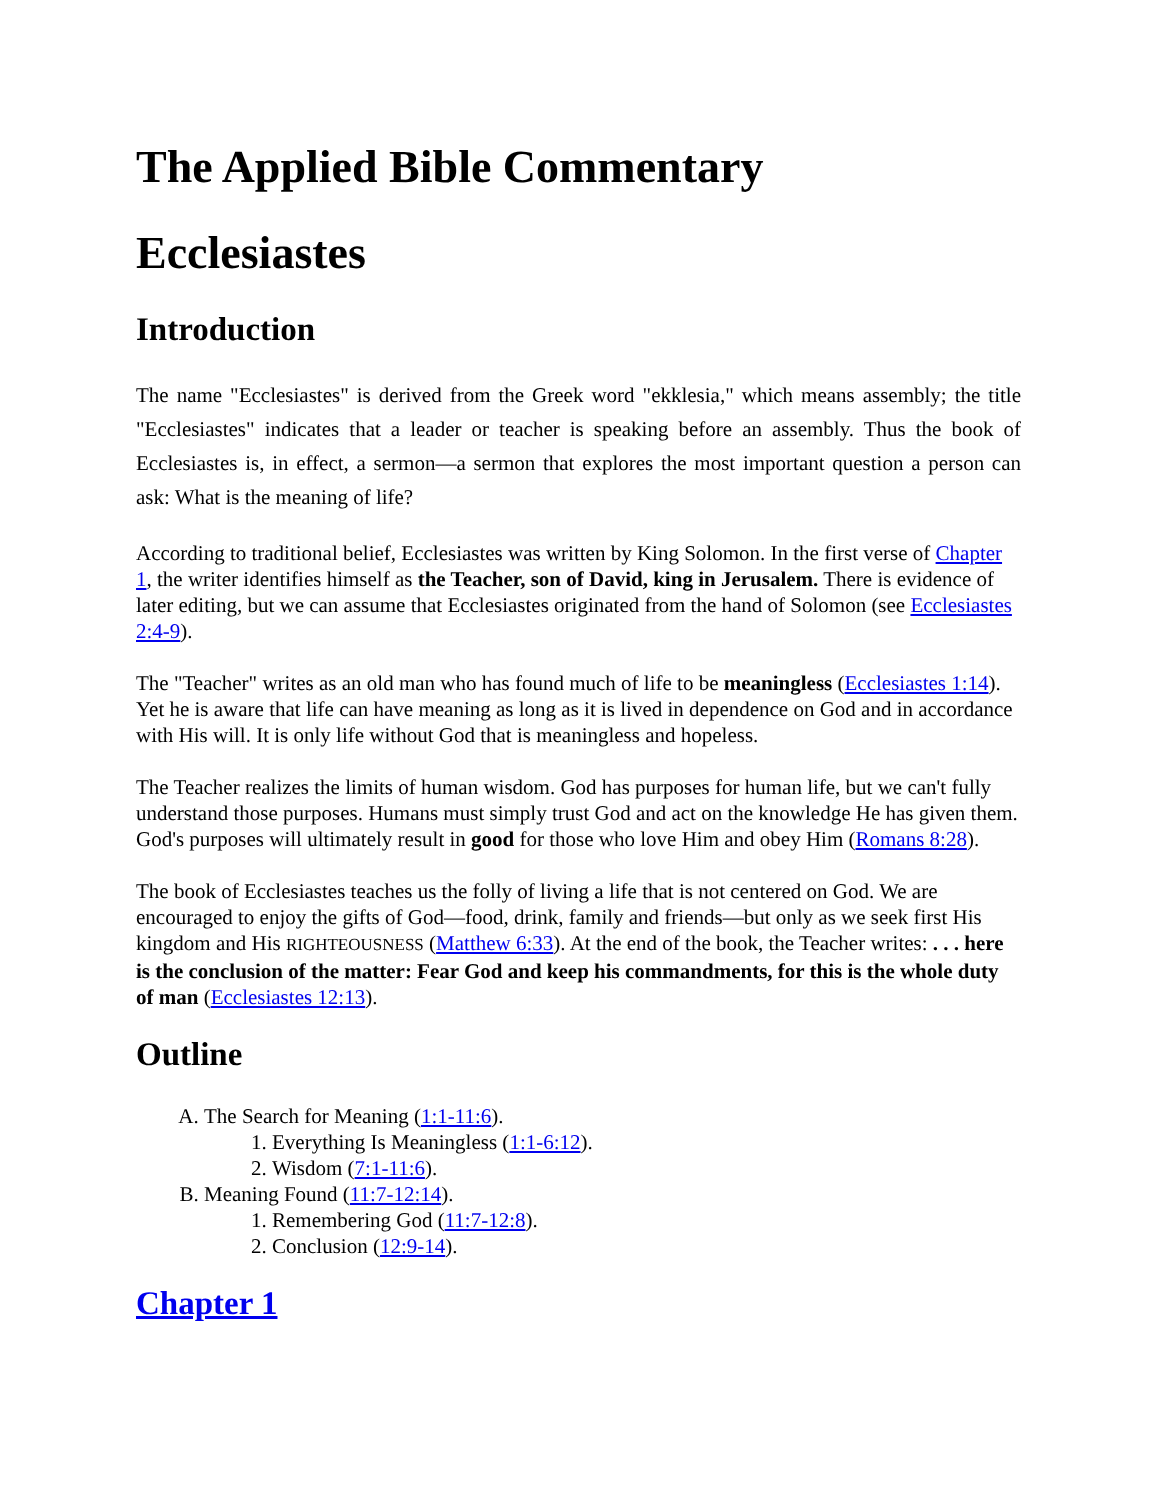The Applied Bible Commentary
Ecclesiastes
Introduction
The name "Ecclesiastes" is derived from the Greek word "ekklesia," which means assembly; the title "Ecclesiastes" indicates that a leader or teacher is speaking before an assembly. Thus the book of Ecclesiastes is, in effect, a sermon—a sermon that explores the most important question a person can ask: What is the meaning of life?
According to traditional belief, Ecclesiastes was written by King Solomon. In the first verse of Chapter 1, the writer identifies himself as the Teacher, son of David, king in Jerusalem. There is evidence of later editing, but we can assume that Ecclesiastes originated from the hand of Solomon (see Ecclesiastes 2:4-9).
The "Teacher" writes as an old man who has found much of life to be meaningless (Ecclesiastes 1:14). Yet he is aware that life can have meaning as long as it is lived in dependence on God and in accordance with His will. It is only life without God that is meaningless and hopeless.
The Teacher realizes the limits of human wisdom. God has purposes for human life, but we can't fully understand those purposes. Humans must simply trust God and act on the knowledge He has given them. God's purposes will ultimately result in good for those who love Him and obey Him (Romans 8:28).
The book of Ecclesiastes teaches us the folly of living a life that is not centered on God. We are encouraged to enjoy the gifts of God—food, drink, family and friends—but only as we seek first His kingdom and His RIGHTEOUSNESS (Matthew 6:33). At the end of the book, the Teacher writes: . . . here is the conclusion of the matter: Fear God and keep his commandments, for this is the whole duty of man (Ecclesiastes 12:13).
Outline
A. The Search for Meaning (1:1-11:6).
1. Everything Is Meaningless (1:1-6:12).
2. Wisdom (7:1-11:6).
B. Meaning Found (11:7-12:14).
1. Remembering God (11:7-12:8).
2. Conclusion (12:9-14).
Chapter 1